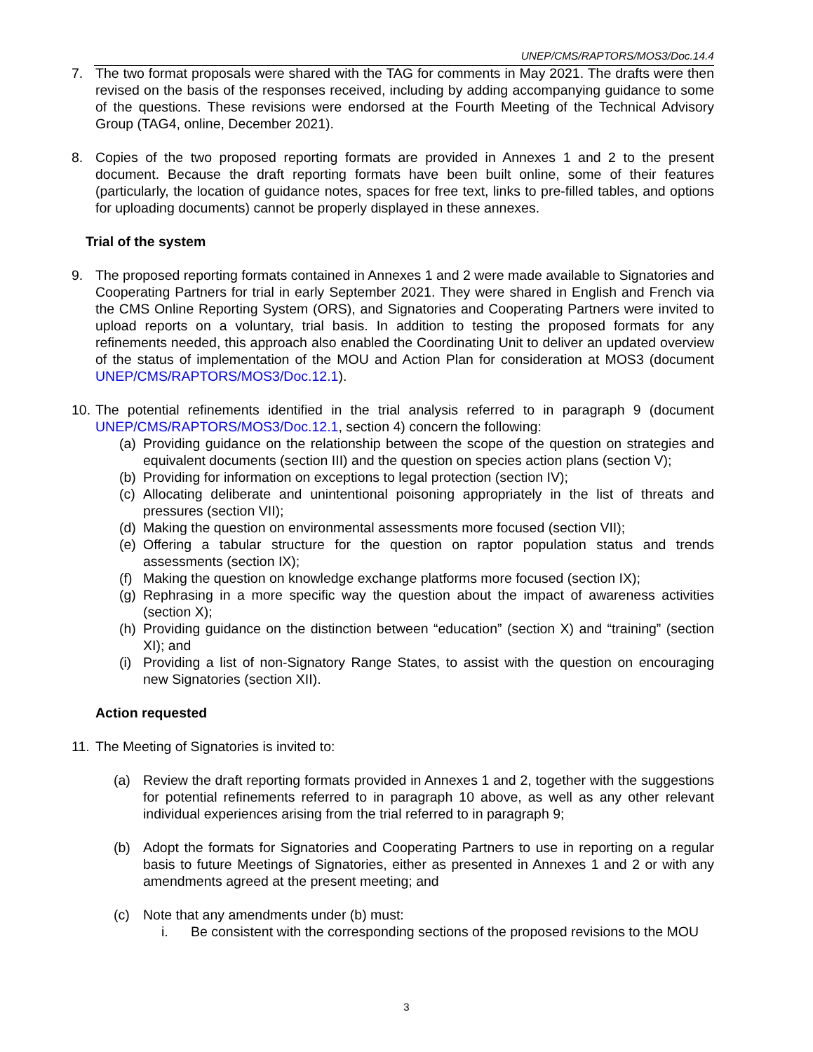UNEP/CMS/RAPTORS/MOS3/Doc.14.4
7. The two format proposals were shared with the TAG for comments in May 2021. The drafts were then revised on the basis of the responses received, including by adding accompanying guidance to some of the questions. These revisions were endorsed at the Fourth Meeting of the Technical Advisory Group (TAG4, online, December 2021).
8. Copies of the two proposed reporting formats are provided in Annexes 1 and 2 to the present document. Because the draft reporting formats have been built online, some of their features (particularly, the location of guidance notes, spaces for free text, links to pre-filled tables, and options for uploading documents) cannot be properly displayed in these annexes.
Trial of the system
9. The proposed reporting formats contained in Annexes 1 and 2 were made available to Signatories and Cooperating Partners for trial in early September 2021. They were shared in English and French via the CMS Online Reporting System (ORS), and Signatories and Cooperating Partners were invited to upload reports on a voluntary, trial basis. In addition to testing the proposed formats for any refinements needed, this approach also enabled the Coordinating Unit to deliver an updated overview of the status of implementation of the MOU and Action Plan for consideration at MOS3 (document UNEP/CMS/RAPTORS/MOS3/Doc.12.1).
10. The potential refinements identified in the trial analysis referred to in paragraph 9 (document UNEP/CMS/RAPTORS/MOS3/Doc.12.1, section 4) concern the following:
(a) Providing guidance on the relationship between the scope of the question on strategies and equivalent documents (section III) and the question on species action plans (section V);
(b) Providing for information on exceptions to legal protection (section IV);
(c) Allocating deliberate and unintentional poisoning appropriately in the list of threats and pressures (section VII);
(d) Making the question on environmental assessments more focused (section VII);
(e) Offering a tabular structure for the question on raptor population status and trends assessments (section IX);
(f) Making the question on knowledge exchange platforms more focused (section IX);
(g) Rephrasing in a more specific way the question about the impact of awareness activities (section X);
(h) Providing guidance on the distinction between “education” (section X) and “training” (section XI); and
(i) Providing a list of non-Signatory Range States, to assist with the question on encouraging new Signatories (section XII).
Action requested
11. The Meeting of Signatories is invited to:
(a) Review the draft reporting formats provided in Annexes 1 and 2, together with the suggestions for potential refinements referred to in paragraph 10 above, as well as any other relevant individual experiences arising from the trial referred to in paragraph 9;
(b) Adopt the formats for Signatories and Cooperating Partners to use in reporting on a regular basis to future Meetings of Signatories, either as presented in Annexes 1 and 2 or with any amendments agreed at the present meeting; and
(c) Note that any amendments under (b) must:
i. Be consistent with the corresponding sections of the proposed revisions to the MOU
3